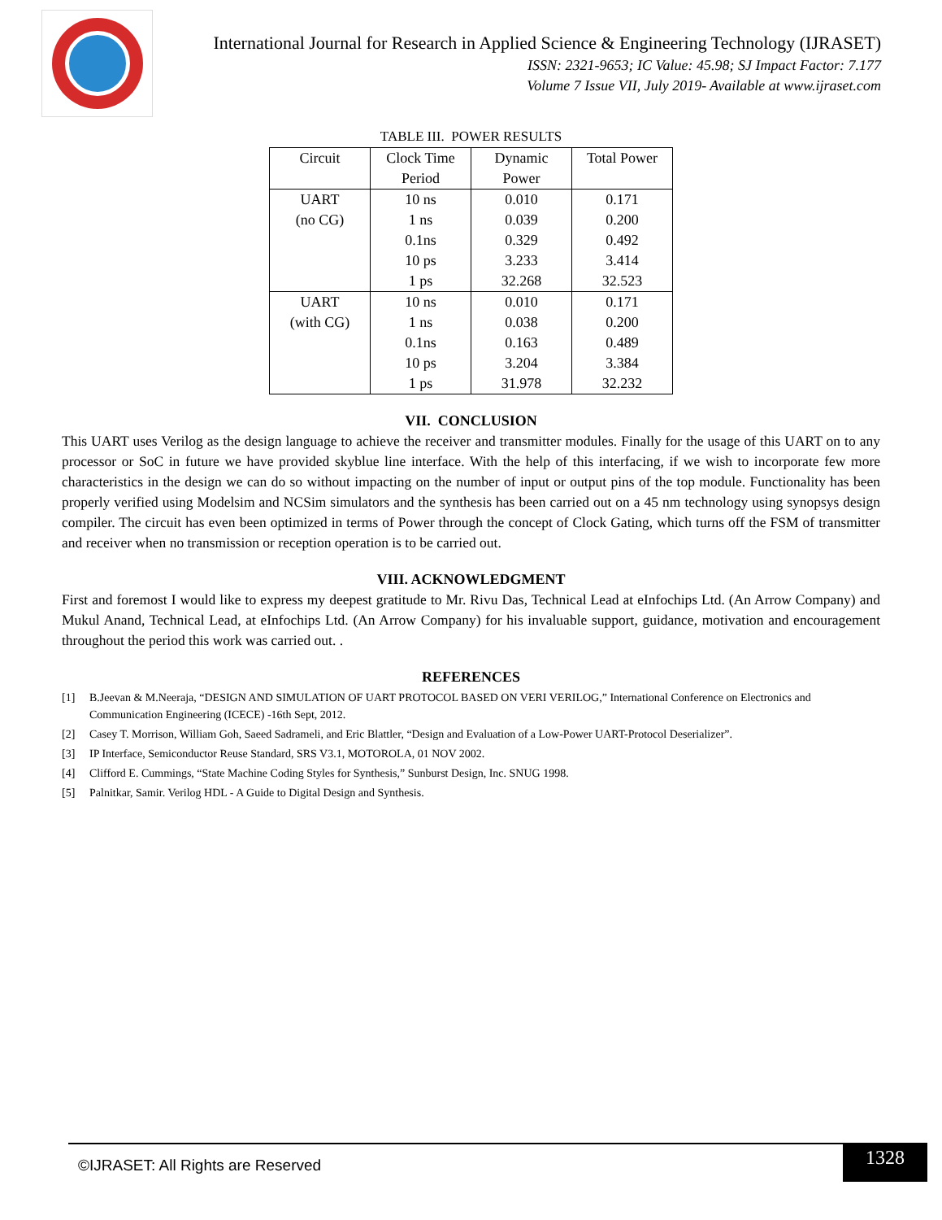International Journal for Research in Applied Science & Engineering Technology (IJRASET)
ISSN: 2321-9653; IC Value: 45.98; SJ Impact Factor: 7.177
Volume 7 Issue VII, July 2019- Available at www.ijraset.com
TABLE III. POWER RESULTS
| Circuit | Clock Time Period | Dynamic Power | Total Power |
| --- | --- | --- | --- |
| UART (no CG) | 10 ns 1 ns 0.1ns 10 ps 1 ps | 0.010 0.039 0.329 3.233 32.268 | 0.171 0.200 0.492 3.414 32.523 |
| UART (with CG) | 10 ns 1 ns 0.1ns 10 ps 1 ps | 0.010 0.038 0.163 3.204 31.978 | 0.171 0.200 0.489 3.384 32.232 |
VII. CONCLUSION
This UART uses Verilog as the design language to achieve the receiver and transmitter modules. Finally for the usage of this UART on to any processor or SoC in future we have provided skyblue line interface. With the help of this interfacing, if we wish to incorporate few more characteristics in the design we can do so without impacting on the number of input or output pins of the top module. Functionality has been properly verified using Modelsim and NCSim simulators and the synthesis has been carried out on a 45 nm technology using synopsys design compiler. The circuit has even been optimized in terms of Power through the concept of Clock Gating, which turns off the FSM of transmitter and receiver when no transmission or reception operation is to be carried out.
VIII. ACKNOWLEDGMENT
First and foremost I would like to express my deepest gratitude to Mr. Rivu Das, Technical Lead at eInfochips Ltd. (An Arrow Company) and Mukul Anand, Technical Lead, at eInfochips Ltd. (An Arrow Company) for his invaluable support, guidance, motivation and encouragement throughout the period this work was carried out. .
REFERENCES
[1] B.Jeevan & M.Neeraja, “DESIGN AND SIMULATION OF UART PROTOCOL BASED ON VERI VERILOG,” International Conference on Electronics and Communication Engineering (ICECE) -16th Sept, 2012.
[2] Casey T. Morrison, William Goh, Saeed Sadrameli, and Eric Blattler, “Design and Evaluation of a Low-Power UART-Protocol Deserializer”.
[3] IP Interface, Semiconductor Reuse Standard, SRS V3.1, MOTOROLA, 01 NOV 2002.
[4] Clifford E. Cummings, “State Machine Coding Styles for Synthesis,” Sunburst Design, Inc. SNUG 1998.
[5] Palnitkar, Samir. Verilog HDL - A Guide to Digital Design and Synthesis.
©IJRASET: All Rights are Reserved
1328